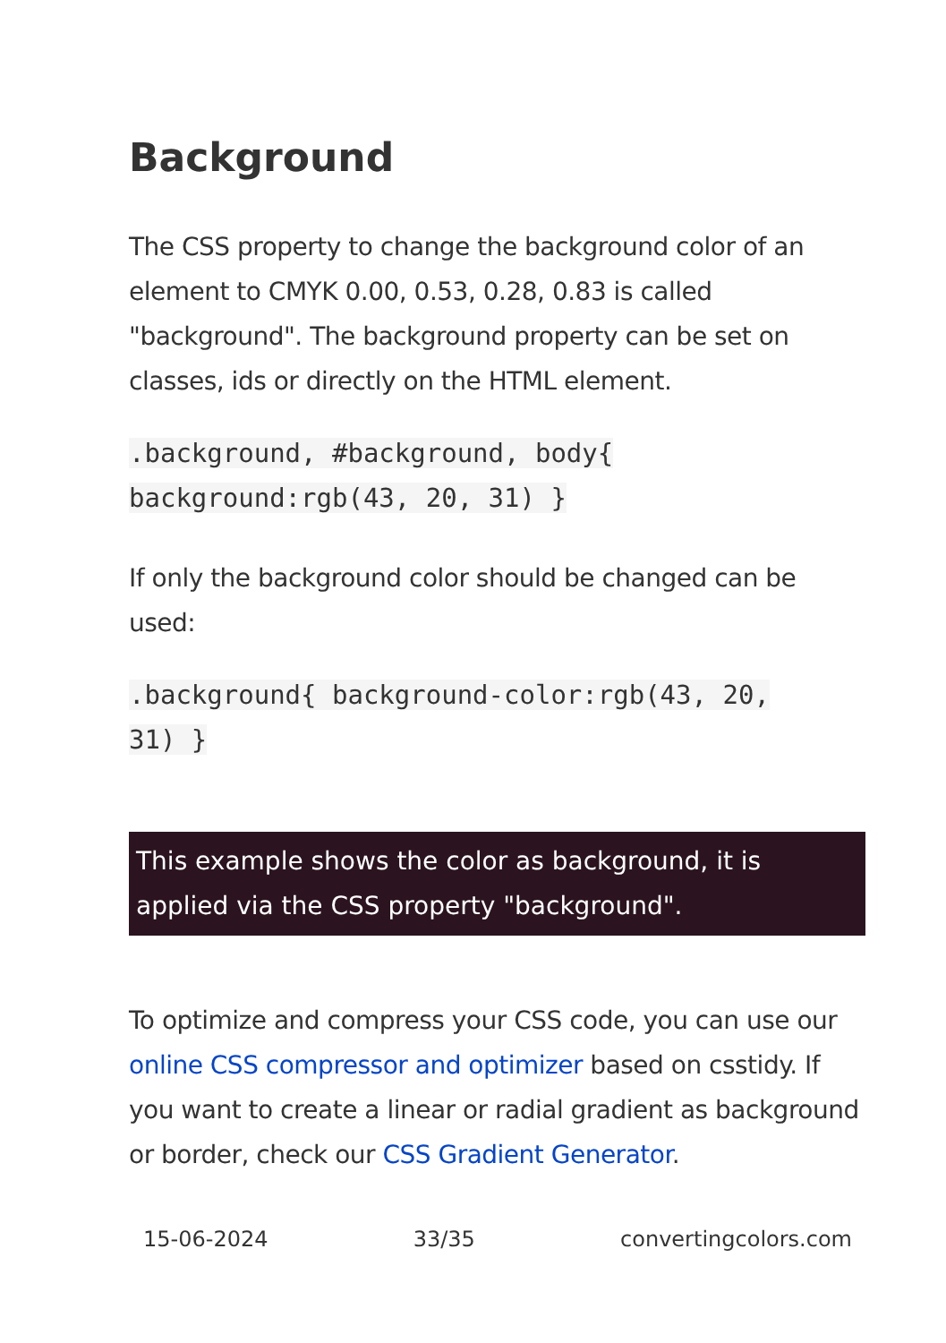Background
The CSS property to change the background color of an element to CMYK 0.00, 0.53, 0.28, 0.83 is called "background". The background property can be set on classes, ids or directly on the HTML element.
.background, #background, body{
background:rgb(43, 20, 31) }
If only the background color should be changed can be used:
.background{ background-color:rgb(43, 20,
31) }
This example shows the color as background, it is applied via the CSS property "background".
To optimize and compress your CSS code, you can use our online CSS compressor and optimizer based on csstidy. If you want to create a linear or radial gradient as background or border, check our CSS Gradient Generator.
15-06-2024 33/35 convertingcolors.com